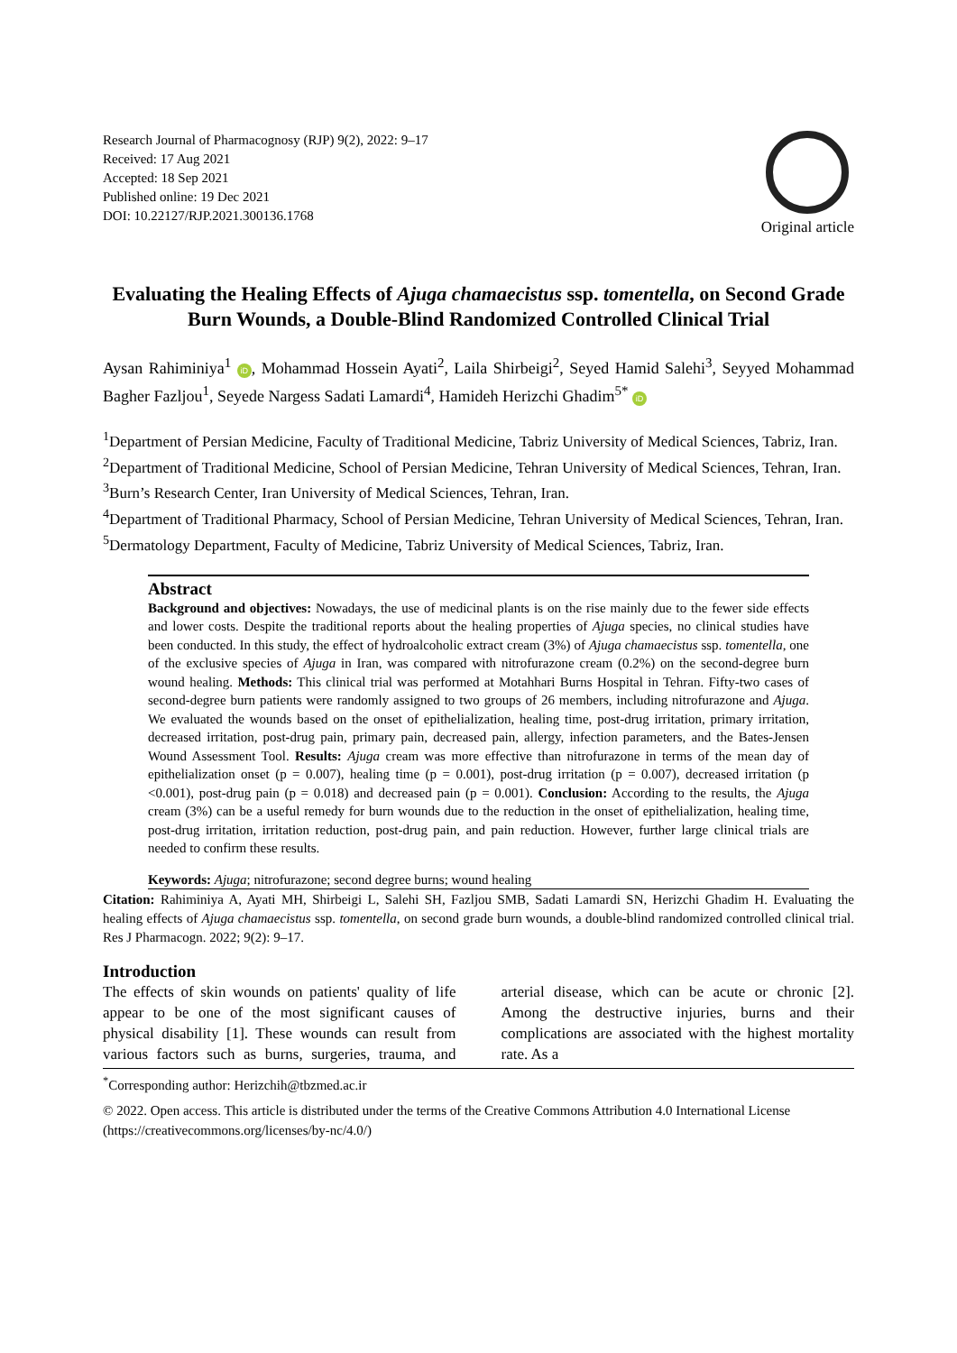Research Journal of Pharmacognosy (RJP) 9(2), 2022: 9–17
Received: 17 Aug 2021
Accepted: 18 Sep 2021
Published online: 19 Dec 2021
DOI: 10.22127/RJP.2021.300136.1768
Original article
Evaluating the Healing Effects of Ajuga chamaecistus ssp. tomentella, on Second Grade Burn Wounds, a Double-Blind Randomized Controlled Clinical Trial
Aysan Rahiminiya<sup>1</sup> iD, Mohammad Hossein Ayati<sup>2</sup>, Laila Shirbeigi<sup>2</sup>, Seyed Hamid Salehi<sup>3</sup>, Seyyed Mohammad Bagher Fazljou<sup>1</sup>, Seyede Nargess Sadati Lamardi<sup>4</sup>, Hamideh Herizchi Ghadim<sup>5*</sup> iD
<sup>1</sup> Department of Persian Medicine, Faculty of Traditional Medicine, Tabriz University of Medical Sciences, Tabriz, Iran.
<sup>2</sup> Department of Traditional Medicine, School of Persian Medicine, Tehran University of Medical Sciences, Tehran, Iran.
<sup>3</sup> Burn’s Research Center, Iran University of Medical Sciences, Tehran, Iran.
<sup>4</sup> Department of Traditional Pharmacy, School of Persian Medicine, Tehran University of Medical Sciences, Tehran, Iran.
<sup>5</sup> Dermatology Department, Faculty of Medicine, Tabriz University of Medical Sciences, Tabriz, Iran.
Abstract
Background and objectives: Nowadays, the use of medicinal plants is on the rise mainly due to the fewer side effects and lower costs. Despite the traditional reports about the healing properties of Ajuga species, no clinical studies have been conducted. In this study, the effect of hydroalcoholic extract cream (3%) of Ajuga chamaecistus ssp. tomentella, one of the exclusive species of Ajuga in Iran, was compared with nitrofurazone cream (0.2%) on the second-degree burn wound healing. Methods: This clinical trial was performed at Motahhari Burns Hospital in Tehran. Fifty-two cases of second-degree burn patients were randomly assigned to two groups of 26 members, including nitrofurazone and Ajuga. We evaluated the wounds based on the onset of epithelialization, healing time, post-drug irritation, primary irritation, decreased irritation, post-drug pain, primary pain, decreased pain, allergy, infection parameters, and the Bates-Jensen Wound Assessment Tool. Results: Ajuga cream was more effective than nitrofurazone in terms of the mean day of epithelialization onset (p = 0.007), healing time (p = 0.001), post-drug irritation (p = 0.007), decreased irritation (p <0.001), post-drug pain (p = 0.018) and decreased pain (p = 0.001). Conclusion: According to the results, the Ajuga cream (3%) can be a useful remedy for burn wounds due to the reduction in the onset of epithelialization, healing time, post-drug irritation, irritation reduction, post-drug pain, and pain reduction. However, further large clinical trials are needed to confirm these results.
Keywords: Ajuga; nitrofurazone; second degree burns; wound healing
Citation: Rahiminiya A, Ayati MH, Shirbeigi L, Salehi SH, Fazljou SMB, Sadati Lamardi SN, Herizchi Ghadim H. Evaluating the healing effects of Ajuga chamaecistus ssp. tomentella, on second grade burn wounds, a double-blind randomized controlled clinical trial. Res J Pharmacogn. 2022; 9(2): 9–17.
Introduction
The effects of skin wounds on patients' quality of life appear to be one of the most significant causes of physical disability [1]. These wounds can result from various factors such as burns, surgeries, trauma, and arterial disease, which can be acute or chronic [2]. Among the destructive injuries, burns and their complications are associated with the highest mortality rate. As a
<sup>*</sup> Corresponding author: Herizchih@tbzmed.ac.ir
© 2022. Open access. This article is distributed under the terms of the Creative Commons Attribution 4.0 International License (https://creativecommons.org/licenses/by-nc/4.0/)